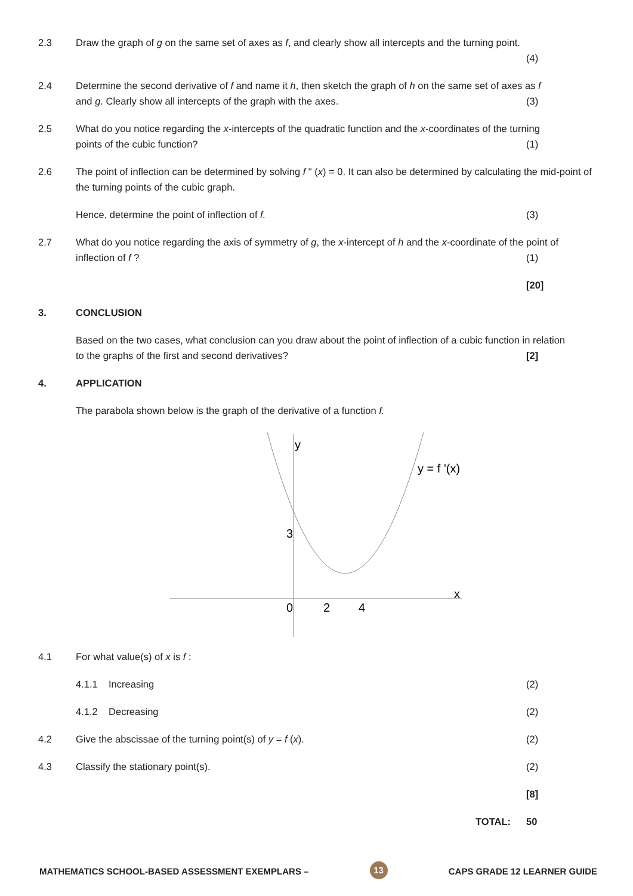2.3 Draw the graph of g on the same set of axes as f, and clearly show all intercepts and the turning point.
(4)
2.4 Determine the second derivative of f and name it h, then sketch the graph of h on the same set of axes as f
and g. Clearly show all intercepts of the graph with the axes. (3)
2.5 What do you notice regarding the x-intercepts of the quadratic function and the x-coordinates of the turning
points of the cubic function? (1)
2.6 The point of inflection can be determined by solving f " (x) = 0. It can also be determined by calculating the mid-point of the turning points of the cubic graph.
Hence, determine the point of inflection of f. (3)
2.7 What do you notice regarding the axis of symmetry of g, the x-intercept of h and the x-coordinate of the point of
inflection of f ? (1)
[20]
3. CONCLUSION
Based on the two cases, what conclusion can you draw about the point of inflection of a cubic function in relation
to the graphs of the first and second derivatives? [2]
4. APPLICATION
The parabola shown below is the graph of the derivative of a function f.
y
y = f '(x)
3
x
0
2
4
4.1 For what value(s) of x is f :
4.1.1 Increasing (2)
4.1.2 Decreasing (2)
4.2 Give the abscissae of the turning point(s) of y = f (x). (2)
4.3 Classify the stationary point(s). (2)
[8]
TOTAL: 50
MATHEMATICS SCHOOL-BASED ASSESSMENT EXEMPLARS – 13 CAPS GRADE 12 LEARNER GUIDE